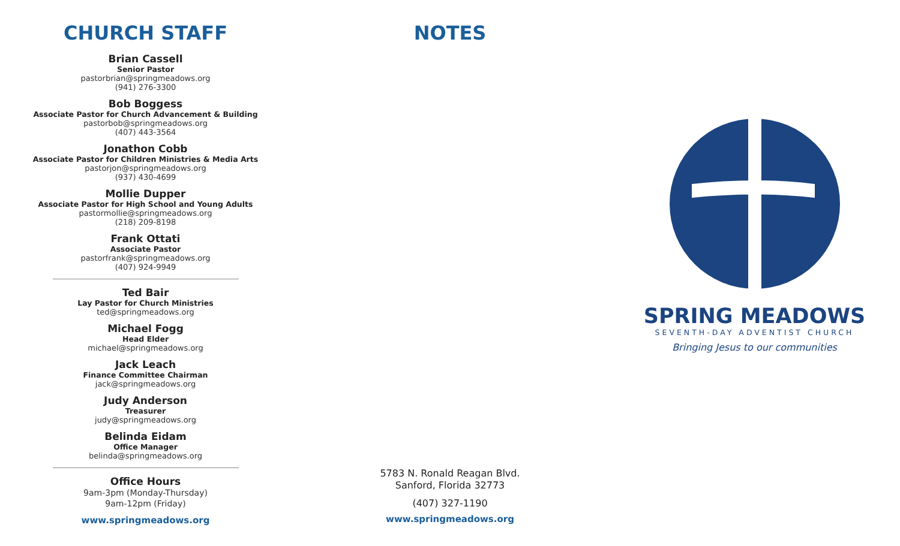CHURCH STAFF
Brian Cassell
Senior Pastor
pastorbrian@springmeadows.org
(941) 276-3300
Bob Boggess
Associate Pastor for Church Advancement & Building
pastorbob@springmeadows.org
(407) 443-3564
Jonathon Cobb
Associate Pastor for Children Ministries & Media Arts
pastorjon@springmeadows.org
(937) 430-4699
Mollie Dupper
Associate Pastor for High School and Young Adults
pastormollie@springmeadows.org
(218) 209-8198
Frank Ottati
Associate Pastor
pastorfrank@springmeadows.org
(407) 924-9949
Ted Bair
Lay Pastor for Church Ministries
ted@springmeadows.org
Michael Fogg
Head Elder
michael@springmeadows.org
Jack Leach
Finance Committee Chairman
jack@springmeadows.org
Judy Anderson
Treasurer
judy@springmeadows.org
Belinda Eidam
Office Manager
belinda@springmeadows.org
Office Hours
9am-3pm (Monday-Thursday)
9am-12pm (Friday)
www.springmeadows.org
NOTES
5783 N. Ronald Reagan Blvd.
Sanford, Florida 32773
(407) 327-1190
www.springmeadows.org
SPRING MEADOWS
SEVENTH-DAY ADVENTIST CHURCH
Bringing Jesus to our communities